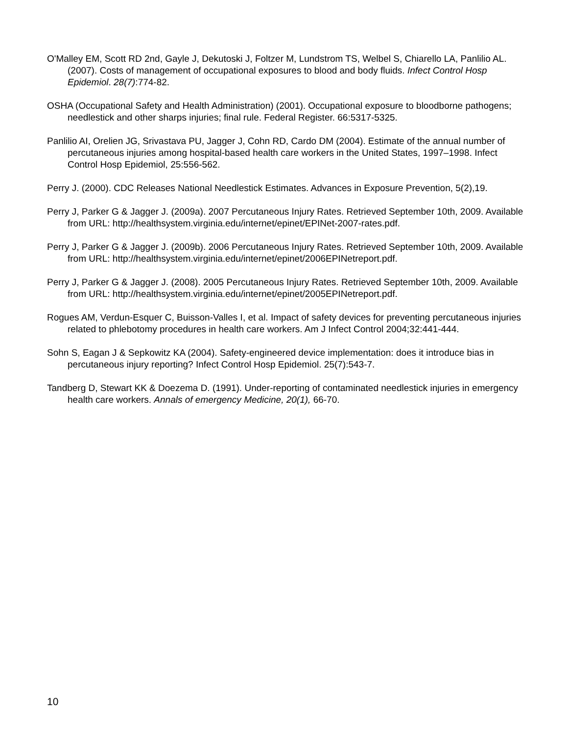O'Malley EM, Scott RD 2nd, Gayle J, Dekutoski J, Foltzer M, Lundstrom TS, Welbel S, Chiarello LA, Panlilio AL. (2007). Costs of management of occupational exposures to blood and body fluids. Infect Control Hosp Epidemiol. 28(7):774-82.
OSHA (Occupational Safety and Health Administration) (2001). Occupational exposure to bloodborne pathogens; needlestick and other sharps injuries; final rule. Federal Register. 66:5317-5325.
Panlilio AI, Orelien JG, Srivastava PU, Jagger J, Cohn RD, Cardo DM (2004). Estimate of the annual number of percutaneous injuries among hospital-based health care workers in the United States, 1997–1998. Infect Control Hosp Epidemiol, 25:556-562.
Perry J. (2000). CDC Releases National Needlestick Estimates. Advances in Exposure Prevention, 5(2),19.
Perry J, Parker G & Jagger J. (2009a). 2007 Percutaneous Injury Rates. Retrieved September 10th, 2009. Available from URL: http://healthsystem.virginia.edu/internet/epinet/EPINet-2007-rates.pdf.
Perry J, Parker G & Jagger J. (2009b). 2006 Percutaneous Injury Rates. Retrieved September 10th, 2009. Available from URL: http://healthsystem.virginia.edu/internet/epinet/2006EPINetreport.pdf.
Perry J, Parker G & Jagger J. (2008). 2005 Percutaneous Injury Rates. Retrieved September 10th, 2009. Available from URL: http://healthsystem.virginia.edu/internet/epinet/2005EPINetreport.pdf.
Rogues AM, Verdun-Esquer C, Buisson-Valles I, et al. Impact of safety devices for preventing percutaneous injuries related to phlebotomy procedures in health care workers. Am J Infect Control 2004;32:441-444.
Sohn S, Eagan J & Sepkowitz KA (2004). Safety-engineered device implementation: does it introduce bias in percutaneous injury reporting? Infect Control Hosp Epidemiol. 25(7):543-7.
Tandberg D, Stewart KK & Doezema D. (1991). Under-reporting of contaminated needlestick injuries in emergency health care workers. Annals of emergency Medicine, 20(1), 66-70.
10